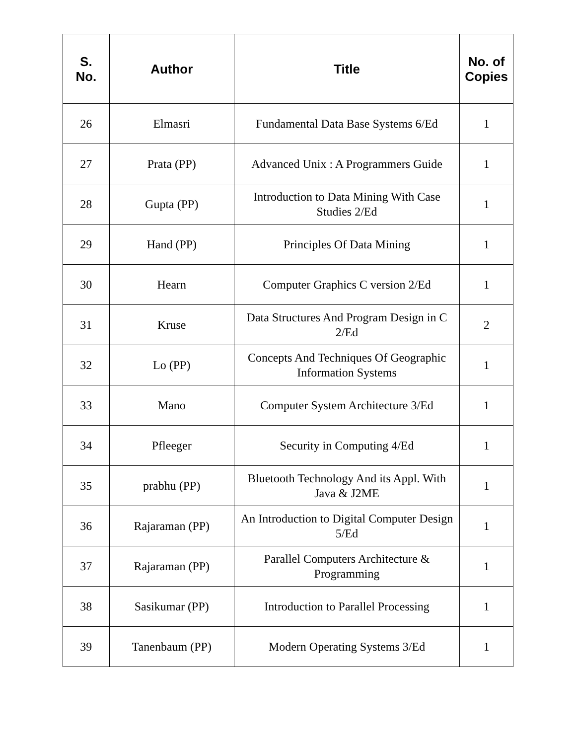| S. No. | Author | Title | No. of Copies |
| --- | --- | --- | --- |
| 26 | Elmasri | Fundamental Data Base Systems 6/Ed | 1 |
| 27 | Prata (PP) | Advanced Unix : A Programmers Guide | 1 |
| 28 | Gupta (PP) | Introduction to Data Mining With Case Studies 2/Ed | 1 |
| 29 | Hand (PP) | Principles Of Data Mining | 1 |
| 30 | Hearn | Computer Graphics C version 2/Ed | 1 |
| 31 | Kruse | Data Structures And Program Design in C 2/Ed | 2 |
| 32 | Lo (PP) | Concepts And Techniques Of Geographic Information Systems | 1 |
| 33 | Mano | Computer System Architecture 3/Ed | 1 |
| 34 | Pfleeger | Security in Computing 4/Ed | 1 |
| 35 | prabhu (PP) | Bluetooth Technology And its Appl. With Java & J2ME | 1 |
| 36 | Rajaraman (PP) | An Introduction to Digital Computer Design 5/Ed | 1 |
| 37 | Rajaraman (PP) | Parallel Computers Architecture & Programming | 1 |
| 38 | Sasikumar (PP) | Introduction to Parallel Processing | 1 |
| 39 | Tanenbaum (PP) | Modern Operating Systems 3/Ed | 1 |